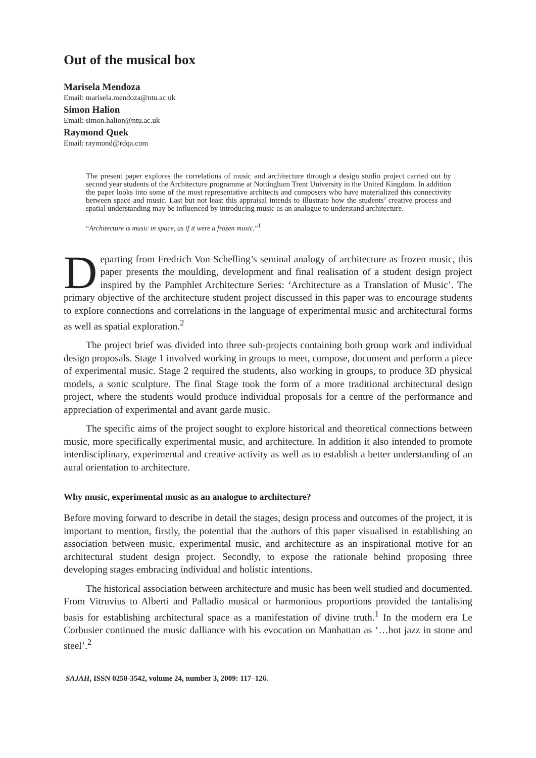Out of the musical box
Marisela Mendoza
Email: marisela.mendoza@ntu.ac.uk
Simon Halion
Email: simon.halion@ntu.ac.uk
Raymond Quek
Email: raymond@rdqa.com
The present paper explores the correlations of music and architecture through a design studio project carried out by second year students of the Architecture programme at Nottingham Trent University in the United Kingdom. In addition the paper looks into some of the most representative architects and composers who have materialized this connectivity between space and music. Last but not least this appraisal intends to illustrate how the students’ creative process and spatial understanding may be influenced by introducing music as an analogue to understand architecture.
“Architecture is music in space, as if it were a frozen music.”<sup>1</sup>
Departing from Fredrich Von Schelling’s seminal analogy of architecture as frozen music, this paper presents the moulding, development and final realisation of a student design project inspired by the Pamphlet Architecture Series: ‘Architecture as a Translation of Music’. The primary objective of the architecture student project discussed in this paper was to encourage students to explore connections and correlations in the language of experimental music and architectural forms as well as spatial exploration.<sup>2</sup>
The project brief was divided into three sub-projects containing both group work and individual design proposals. Stage 1 involved working in groups to meet, compose, document and perform a piece of experimental music. Stage 2 required the students, also working in groups, to produce 3D physical models, a sonic sculpture. The final Stage took the form of a more traditional architectural design project, where the students would produce individual proposals for a centre of the performance and appreciation of experimental and avant garde music.
The specific aims of the project sought to explore historical and theoretical connections between music, more specifically experimental music, and architecture. In addition it also intended to promote interdisciplinary, experimental and creative activity as well as to establish a better understanding of an aural orientation to architecture.
Why music, experimental music as an analogue to architecture?
Before moving forward to describe in detail the stages, design process and outcomes of the project, it is important to mention, firstly, the potential that the authors of this paper visualised in establishing an association between music, experimental music, and architecture as an inspirational motive for an architectural student design project. Secondly, to expose the rationale behind proposing three developing stages embracing individual and holistic intentions.
The historical association between architecture and music has been well studied and documented. From Vitruvius to Alberti and Palladio musical or harmonious proportions provided the tantalising basis for establishing architectural space as a manifestation of divine truth.<sup>1</sup> In the modern era Le Corbusier continued the music dalliance with his evocation on Manhattan as ‘…hot jazz in stone and steel’.<sup>2</sup>
SAJAH, ISSN 0258-3542, volume 24, number 3, 2009: 117–126.